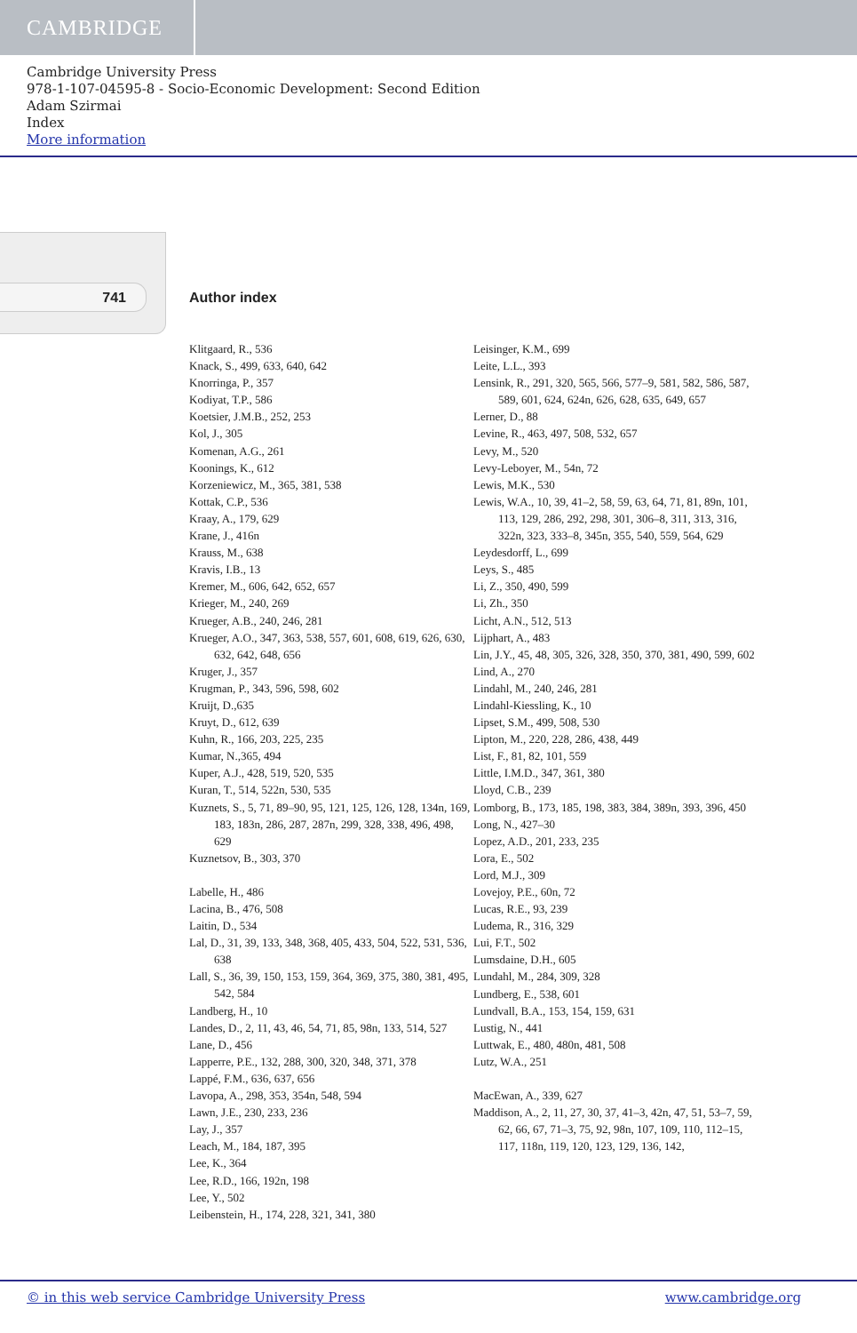CAMBRIDGE
Cambridge University Press
978-1-107-04595-8 - Socio-Economic Development: Second Edition
Adam Szirmai
Index
More information
741 Author index
Klitgaard, R., 536
Knack, S., 499, 633, 640, 642
Knorringa, P., 357
Kodiyat, T.P., 586
Koetsier, J.M.B., 252, 253
Kol, J., 305
Komenan, A.G., 261
Koonings, K., 612
Korzeniewicz, M., 365, 381, 538
Kottak, C.P., 536
Kraay, A., 179, 629
Krane, J., 416n
Krauss, M., 638
Kravis, I.B., 13
Kremer, M., 606, 642, 652, 657
Krieger, M., 240, 269
Krueger, A.B., 240, 246, 281
Krueger, A.O., 347, 363, 538, 557, 601, 608, 619, 626, 630, 632, 642, 648, 656
Kruger, J., 357
Krugman, P., 343, 596, 598, 602
Kruijt, D.,635
Kruyt, D., 612, 639
Kuhn, R., 166, 203, 225, 235
Kumar, N.,365, 494
Kuper, A.J., 428, 519, 520, 535
Kuran, T., 514, 522n, 530, 535
Kuznets, S., 5, 71, 89–90, 95, 121, 125, 126, 128, 134n, 169, 183, 183n, 286, 287, 287n, 299, 328, 338, 496, 498, 629
Kuznetsov, B., 303, 370
Labelle, H., 486
Lacina, B., 476, 508
Laitin, D., 534
Lal, D., 31, 39, 133, 348, 368, 405, 433, 504, 522, 531, 536, 638
Lall, S., 36, 39, 150, 153, 159, 364, 369, 375, 380, 381, 495, 542, 584
Landberg, H., 10
Landes, D., 2, 11, 43, 46, 54, 71, 85, 98n, 133, 514, 527
Lane, D., 456
Lapperre, P.E., 132, 288, 300, 320, 348, 371, 378
Lappé, F.M., 636, 637, 656
Lavopa, A., 298, 353, 354n, 548, 594
Lawn, J.E., 230, 233, 236
Lay, J., 357
Leach, M., 184, 187, 395
Lee, K., 364
Lee, R.D., 166, 192n, 198
Lee, Y., 502
Leibenstein, H., 174, 228, 321, 341, 380
Leisinger, K.M., 699
Leite, L.L., 393
Lensink, R., 291, 320, 565, 566, 577–9, 581, 582, 586, 587, 589, 601, 624, 624n, 626, 628, 635, 649, 657
Lerner, D., 88
Levine, R., 463, 497, 508, 532, 657
Levy, M., 520
Levy-Leboyer, M., 54n, 72
Lewis, M.K., 530
Lewis, W.A., 10, 39, 41–2, 58, 59, 63, 64, 71, 81, 89n, 101, 113, 129, 286, 292, 298, 301, 306–8, 311, 313, 316, 322n, 323, 333–8, 345n, 355, 540, 559, 564, 629
Leydesdorff, L., 699
Leys, S., 485
Li, Z., 350, 490, 599
Li, Zh., 350
Licht, A.N., 512, 513
Lijphart, A., 483
Lin, J.Y., 45, 48, 305, 326, 328, 350, 370, 381, 490, 599, 602
Lind, A., 270
Lindahl, M., 240, 246, 281
Lindahl-Kiessling, K., 10
Lipset, S.M., 499, 508, 530
Lipton, M., 220, 228, 286, 438, 449
List, F., 81, 82, 101, 559
Little, I.M.D., 347, 361, 380
Lloyd, C.B., 239
Lomborg, B., 173, 185, 198, 383, 384, 389n, 393, 396, 450
Long, N., 427–30
Lopez, A.D., 201, 233, 235
Lora, E., 502
Lord, M.J., 309
Lovejoy, P.E., 60n, 72
Lucas, R.E., 93, 239
Ludema, R., 316, 329
Lui, F.T., 502
Lumsdaine, D.H., 605
Lundahl, M., 284, 309, 328
Lundberg, E., 538, 601
Lundvall, B.A., 153, 154, 159, 631
Lustig, N., 441
Luttwak, E., 480, 480n, 481, 508
Lutz, W.A., 251
MacEwan, A., 339, 627
Maddison, A., 2, 11, 27, 30, 37, 41–3, 42n, 47, 51, 53–7, 59, 62, 66, 67, 71–3, 75, 92, 98n, 107, 109, 110, 112–15, 117, 118n, 119, 120, 123, 129, 136, 142,
© in this web service Cambridge University Press www.cambridge.org